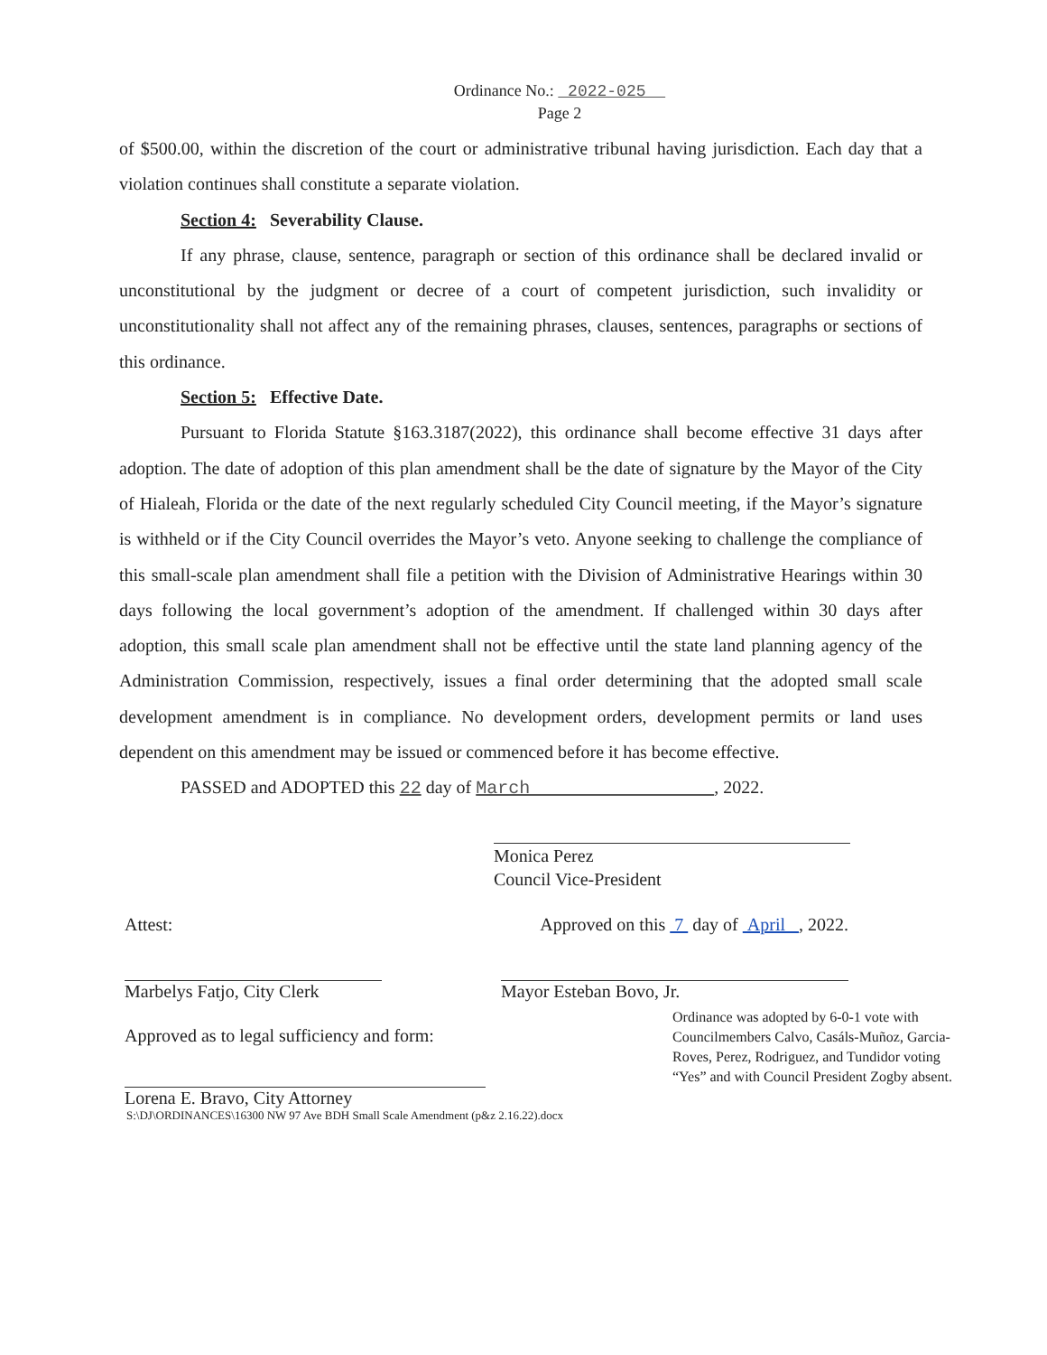Ordinance No.: 2022-025
Page 2
of $500.00, within the discretion of the court or administrative tribunal having jurisdiction. Each day that a violation continues shall constitute a separate violation.
Section 4: Severability Clause.
If any phrase, clause, sentence, paragraph or section of this ordinance shall be declared invalid or unconstitutional by the judgment or decree of a court of competent jurisdiction, such invalidity or unconstitutionality shall not affect any of the remaining phrases, clauses, sentences, paragraphs or sections of this ordinance.
Section 5: Effective Date.
Pursuant to Florida Statute §163.3187(2022), this ordinance shall become effective 31 days after adoption. The date of adoption of this plan amendment shall be the date of signature by the Mayor of the City of Hialeah, Florida or the date of the next regularly scheduled City Council meeting, if the Mayor’s signature is withheld or if the City Council overrides the Mayor’s veto. Anyone seeking to challenge the compliance of this small-scale plan amendment shall file a petition with the Division of Administrative Hearings within 30 days following the local government’s adoption of the amendment. If challenged within 30 days after adoption, this small scale plan amendment shall not be effective until the state land planning agency of the Administration Commission, respectively, issues a final order determining that the adopted small scale development amendment is in compliance. No development orders, development permits or land uses dependent on this amendment may be issued or commenced before it has become effective.
PASSED and ADOPTED this 22 day of March , 2022.
Monica Perez
Council Vice-President
Attest: Approved on this 7 day of April , 2022.
Marbelys Fatjo, City Clerk
Mayor Esteban Bovo, Jr.
Approved as to legal sufficiency and form:
Ordinance was adopted by 6-0-1 vote with Councilmembers Calvo, Casáls-Muñoz, Garcia-Roves, Perez, Rodriguez, and Tundidor voting “Yes” and with Council President Zogby absent.
Lorena E. Bravo, City Attorney
S:\DJ\ORDINANCES\16300 NW 97 Ave BDH Small Scale Amendment (p&z 2.16.22).docx